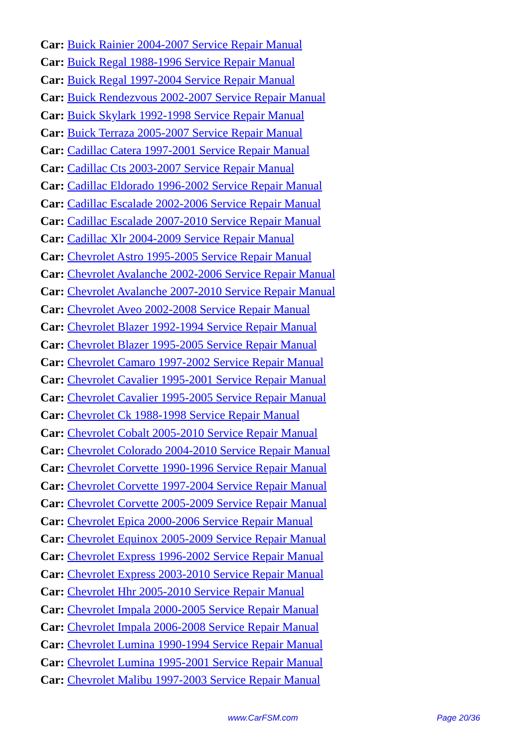Car: Buick Rainier 2004-2007 Service Repair Manual
Car: Buick Regal 1988-1996 Service Repair Manual
Car: Buick Regal 1997-2004 Service Repair Manual
Car: Buick Rendezvous 2002-2007 Service Repair Manual
Car: Buick Skylark 1992-1998 Service Repair Manual
Car: Buick Terraza 2005-2007 Service Repair Manual
Car: Cadillac Catera 1997-2001 Service Repair Manual
Car: Cadillac Cts 2003-2007 Service Repair Manual
Car: Cadillac Eldorado 1996-2002 Service Repair Manual
Car: Cadillac Escalade 2002-2006 Service Repair Manual
Car: Cadillac Escalade 2007-2010 Service Repair Manual
Car: Cadillac Xlr 2004-2009 Service Repair Manual
Car: Chevrolet Astro 1995-2005 Service Repair Manual
Car: Chevrolet Avalanche 2002-2006 Service Repair Manual
Car: Chevrolet Avalanche 2007-2010 Service Repair Manual
Car: Chevrolet Aveo 2002-2008 Service Repair Manual
Car: Chevrolet Blazer 1992-1994 Service Repair Manual
Car: Chevrolet Blazer 1995-2005 Service Repair Manual
Car: Chevrolet Camaro 1997-2002 Service Repair Manual
Car: Chevrolet Cavalier 1995-2001 Service Repair Manual
Car: Chevrolet Cavalier 1995-2005 Service Repair Manual
Car: Chevrolet Ck 1988-1998 Service Repair Manual
Car: Chevrolet Cobalt 2005-2010 Service Repair Manual
Car: Chevrolet Colorado 2004-2010 Service Repair Manual
Car: Chevrolet Corvette 1990-1996 Service Repair Manual
Car: Chevrolet Corvette 1997-2004 Service Repair Manual
Car: Chevrolet Corvette 2005-2009 Service Repair Manual
Car: Chevrolet Epica 2000-2006 Service Repair Manual
Car: Chevrolet Equinox 2005-2009 Service Repair Manual
Car: Chevrolet Express 1996-2002 Service Repair Manual
Car: Chevrolet Express 2003-2010 Service Repair Manual
Car: Chevrolet Hhr 2005-2010 Service Repair Manual
Car: Chevrolet Impala 2000-2005 Service Repair Manual
Car: Chevrolet Impala 2006-2008 Service Repair Manual
Car: Chevrolet Lumina 1990-1994 Service Repair Manual
Car: Chevrolet Lumina 1995-2001 Service Repair Manual
Car: Chevrolet Malibu 1997-2003 Service Repair Manual
www.CarFSM.com Page 20/36